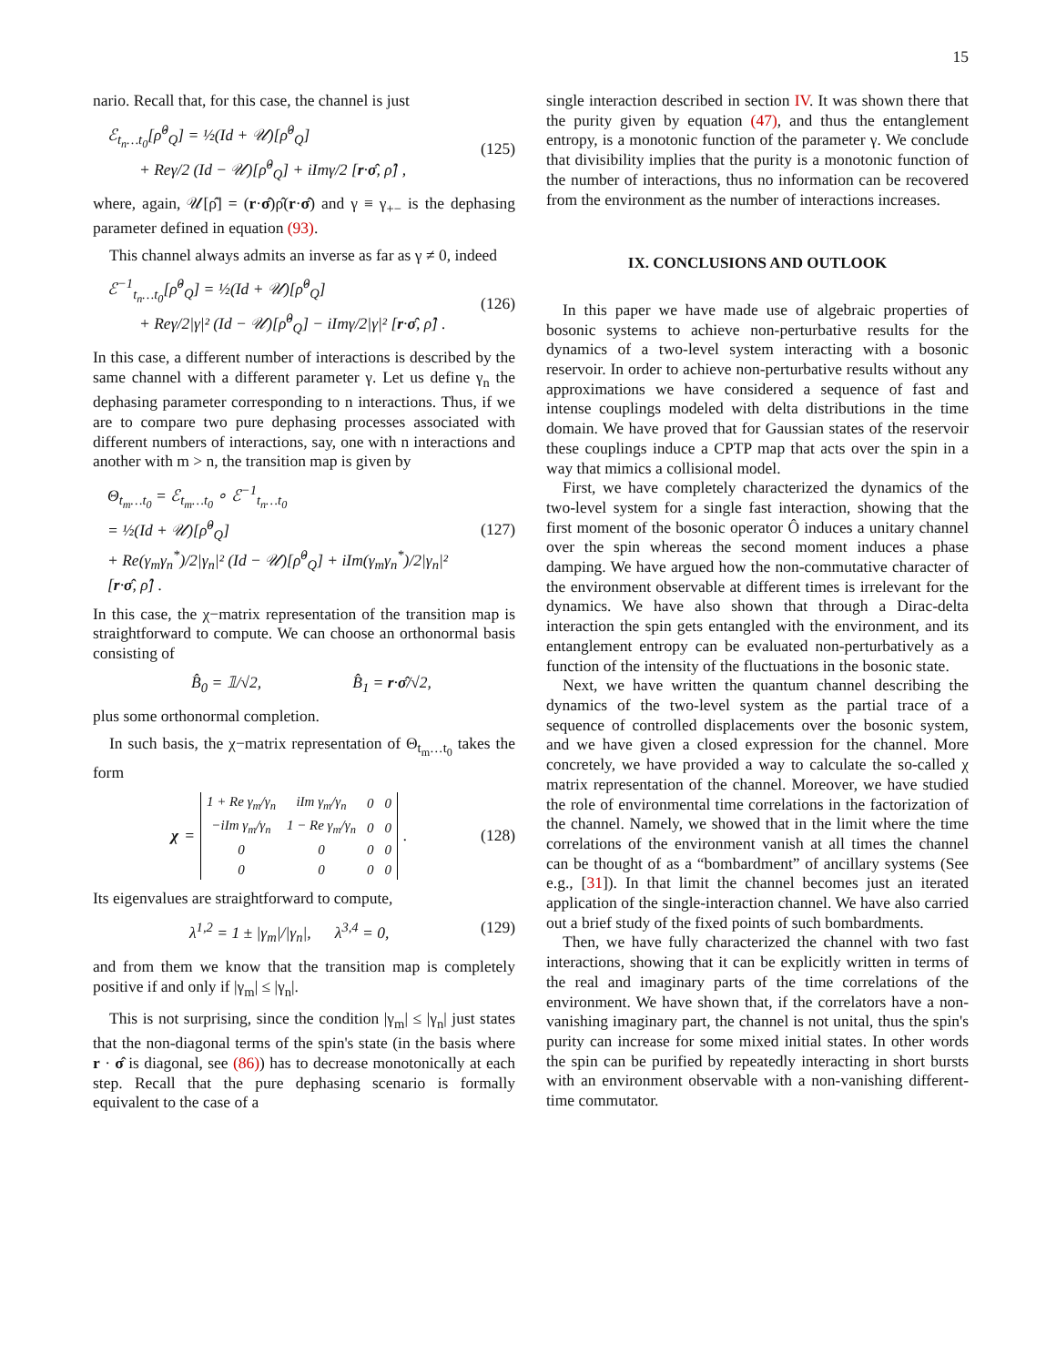15
nario. Recall that, for this case, the channel is just
ℰ<sub>t<sub>n</sub>…t<sub>0</sub></sub>[ρ̂<sup>0</sup><sub>Q</sub>] = ½(Id + 𝒰)[ρ̂<sup>0</sup><sub>Q</sub>]
+ Reγ/2 (Id − 𝒰)[ρ̂<sup>0</sup><sub>Q</sub>] + iImγ/2 [r·σ̂, ρ̂] ,
(125)
where, again, 𝒰[ρ̂] = (r·σ̂)ρ̂(r·σ̂) and γ ≡ γ<sub>+−</sub> is the dephasing parameter defined in equation (93).
This channel always admits an inverse as far as γ ≠ 0, indeed
ℰ<sup>−1</sup><sub>t<sub>n</sub>…t<sub>0</sub></sub>[ρ̂<sup>0</sup><sub>Q</sub>] = ½(Id + 𝒰)[ρ̂<sup>0</sup><sub>Q</sub>]
+ Reγ/2|γ|² (Id − 𝒰)[ρ̂<sup>0</sup><sub>Q</sub>] − iImγ/2|γ|² [r·σ̂, ρ̂] .
(126)
In this case, a different number of interactions is described by the same channel with a different parameter γ. Let us define γ<sub>n</sub> the dephasing parameter corresponding to n interactions. Thus, if we are to compare two pure dephasing processes associated with different numbers of interactions, say, one with n interactions and another with m > n, the transition map is given by
Θ<sub>t<sub>m</sub>…t<sub>0</sub></sub> = ℰ<sub>t<sub>m</sub>…t<sub>0</sub></sub> ∘ ℰ<sup>−1</sup><sub>t<sub>n</sub>…t<sub>0</sub></sub>
= ½(Id + 𝒰)[ρ̂<sup>0</sup><sub>Q</sub>]
+ Re(γ<sub>m</sub>γ<sub>n</sub><sup>*</sup>)/2|γ<sub>n</sub>|² (Id − 𝒰)[ρ̂<sup>0</sup><sub>Q</sub>] + iIm(γ<sub>m</sub>γ<sub>n</sub><sup>*</sup>)/2|γ<sub>n</sub>|² [r·σ̂, ρ̂] .
(127)
In this case, the χ−matrix representation of the transition map is straightforward to compute. We can choose an orthonormal basis consisting of
B̂<sub>0</sub> = 𝟙/√2, B̂<sub>1</sub> = r·σ̂/√2,
plus some orthonormal completion.
In such basis, the χ−matrix representation of Θ<sub>t<sub>m</sub>…t<sub>0</sub></sub> takes the form
χ =
| 1 + Re γ<sub>m</sub>/γ<sub>n</sub> | iIm γ<sub>m</sub>/γ<sub>n</sub> | 0 | 0 |
| −iIm γ<sub>m</sub>/γ<sub>n</sub> | 1 − Re γ<sub>m</sub>/γ<sub>n</sub> | 0 | 0 |
| 0 | 0 | 0 | 0 |
| 0 | 0 | 0 | 0 |
.
(128)
Its eigenvalues are straightforward to compute,
λ<sup>1,2</sup> = 1 ± |γ<sub>m</sub>|/|γ<sub>n</sub>|, λ<sup>3,4</sup> = 0,
(129)
and from them we know that the transition map is completely positive if and only if |γ<sub>m</sub>| ≤ |γ<sub>n</sub>|.
This is not surprising, since the condition |γ<sub>m</sub>| ≤ |γ<sub>n</sub>| just states that the non-diagonal terms of the spin's state (in the basis where r · σ̂ is diagonal, see (86)) has to decrease monotonically at each step. Recall that the pure dephasing scenario is formally equivalent to the case of a
single interaction described in section IV. It was shown there that the purity given by equation (47), and thus the entanglement entropy, is a monotonic function of the parameter γ. We conclude that divisibility implies that the purity is a monotonic function of the number of interactions, thus no information can be recovered from the environment as the number of interactions increases.
IX. CONCLUSIONS AND OUTLOOK
In this paper we have made use of algebraic properties of bosonic systems to achieve non-perturbative results for the dynamics of a two-level system interacting with a bosonic reservoir. In order to achieve non-perturbative results without any approximations we have considered a sequence of fast and intense couplings modeled with delta distributions in the time domain. We have proved that for Gaussian states of the reservoir these couplings induce a CPTP map that acts over the spin in a way that mimics a collisional model.
First, we have completely characterized the dynamics of the two-level system for a single fast interaction, showing that the first moment of the bosonic operator Ô induces a unitary channel over the spin whereas the second moment induces a phase damping. We have argued how the non-commutative character of the environment observable at different times is irrelevant for the dynamics. We have also shown that through a Dirac-delta interaction the spin gets entangled with the environment, and its entanglement entropy can be evaluated non-perturbatively as a function of the intensity of the fluctuations in the bosonic state.
Next, we have written the quantum channel describing the dynamics of the two-level system as the partial trace of a sequence of controlled displacements over the bosonic system, and we have given a closed expression for the channel. More concretely, we have provided a way to calculate the so-called χ matrix representation of the channel. Moreover, we have studied the role of environmental time correlations in the factorization of the channel. Namely, we showed that in the limit where the time correlations of the environment vanish at all times the channel can be thought of as a “bombardment” of ancillary systems (See e.g., [31]). In that limit the channel becomes just an iterated application of the single-interaction channel. We have also carried out a brief study of the fixed points of such bombardments.
Then, we have fully characterized the channel with two fast interactions, showing that it can be explicitly written in terms of the real and imaginary parts of the time correlations of the environment. We have shown that, if the correlators have a non-vanishing imaginary part, the channel is not unital, thus the spin's purity can increase for some mixed initial states. In other words the spin can be purified by repeatedly interacting in short bursts with an environment observable with a non-vanishing different-time commutator.